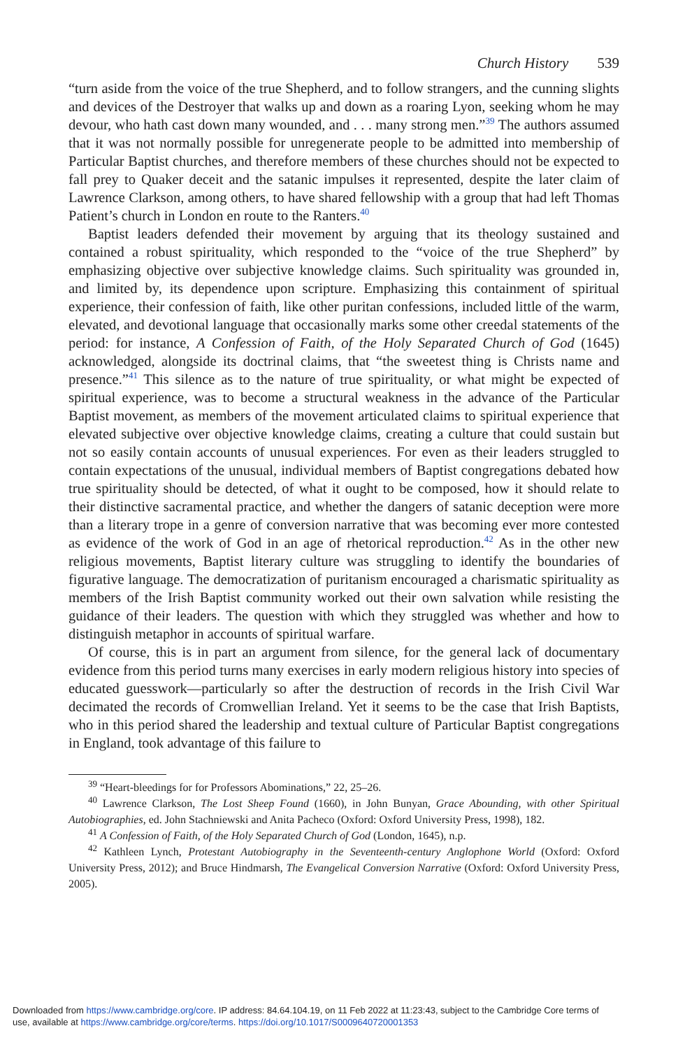Church History 539
“turn aside from the voice of the true Shepherd, and to follow strangers, and the cunning slights and devices of the Destroyer that walks up and down as a roaring Lyon, seeking whom he may devour, who hath cast down many wounded, and . . . many strong men.”<sup>39</sup> The authors assumed that it was not normally possible for unregenerate people to be admitted into membership of Particular Baptist churches, and therefore members of these churches should not be expected to fall prey to Quaker deceit and the satanic impulses it represented, despite the later claim of Lawrence Clarkson, among others, to have shared fellowship with a group that had left Thomas Patient’s church in London en route to the Ranters.<sup>40</sup>
Baptist leaders defended their movement by arguing that its theology sustained and contained a robust spirituality, which responded to the “voice of the true Shepherd” by emphasizing objective over subjective knowledge claims. Such spirituality was grounded in, and limited by, its dependence upon scripture. Emphasizing this containment of spiritual experience, their confession of faith, like other puritan confessions, included little of the warm, elevated, and devotional language that occasionally marks some other creedal statements of the period: for instance, A Confession of Faith, of the Holy Separated Church of God (1645) acknowledged, alongside its doctrinal claims, that “the sweetest thing is Christs name and presence.”<sup>41</sup> This silence as to the nature of true spirituality, or what might be expected of spiritual experience, was to become a structural weakness in the advance of the Particular Baptist movement, as members of the movement articulated claims to spiritual experience that elevated subjective over objective knowledge claims, creating a culture that could sustain but not so easily contain accounts of unusual experiences. For even as their leaders struggled to contain expectations of the unusual, individual members of Baptist congregations debated how true spirituality should be detected, of what it ought to be composed, how it should relate to their distinctive sacramental practice, and whether the dangers of satanic deception were more than a literary trope in a genre of conversion narrative that was becoming ever more contested as evidence of the work of God in an age of rhetorical reproduction.<sup>42</sup> As in the other new religious movements, Baptist literary culture was struggling to identify the boundaries of figurative language. The democratization of puritanism encouraged a charismatic spirituality as members of the Irish Baptist community worked out their own salvation while resisting the guidance of their leaders. The question with which they struggled was whether and how to distinguish metaphor in accounts of spiritual warfare.
Of course, this is in part an argument from silence, for the general lack of documentary evidence from this period turns many exercises in early modern religious history into species of educated guesswork—particularly so after the destruction of records in the Irish Civil War decimated the records of Cromwellian Ireland. Yet it seems to be the case that Irish Baptists, who in this period shared the leadership and textual culture of Particular Baptist congregations in England, took advantage of this failure to
<sup>39</sup> “Heart-bleedings for for Professors Abominations,” 22, 25–26.
<sup>40</sup> Lawrence Clarkson, The Lost Sheep Found (1660), in John Bunyan, Grace Abounding, with other Spiritual Autobiographies, ed. John Stachniewski and Anita Pacheco (Oxford: Oxford University Press, 1998), 182.
<sup>41</sup> A Confession of Faith, of the Holy Separated Church of God (London, 1645), n.p.
<sup>42</sup> Kathleen Lynch, Protestant Autobiography in the Seventeenth-century Anglophone World (Oxford: Oxford University Press, 2012); and Bruce Hindmarsh, The Evangelical Conversion Narrative (Oxford: Oxford University Press, 2005).
Downloaded from https://www.cambridge.org/core. IP address: 84.64.104.19, on 11 Feb 2022 at 11:23:43, subject to the Cambridge Core terms of
use, available at https://www.cambridge.org/core/terms. https://doi.org/10.1017/S0009640720001353